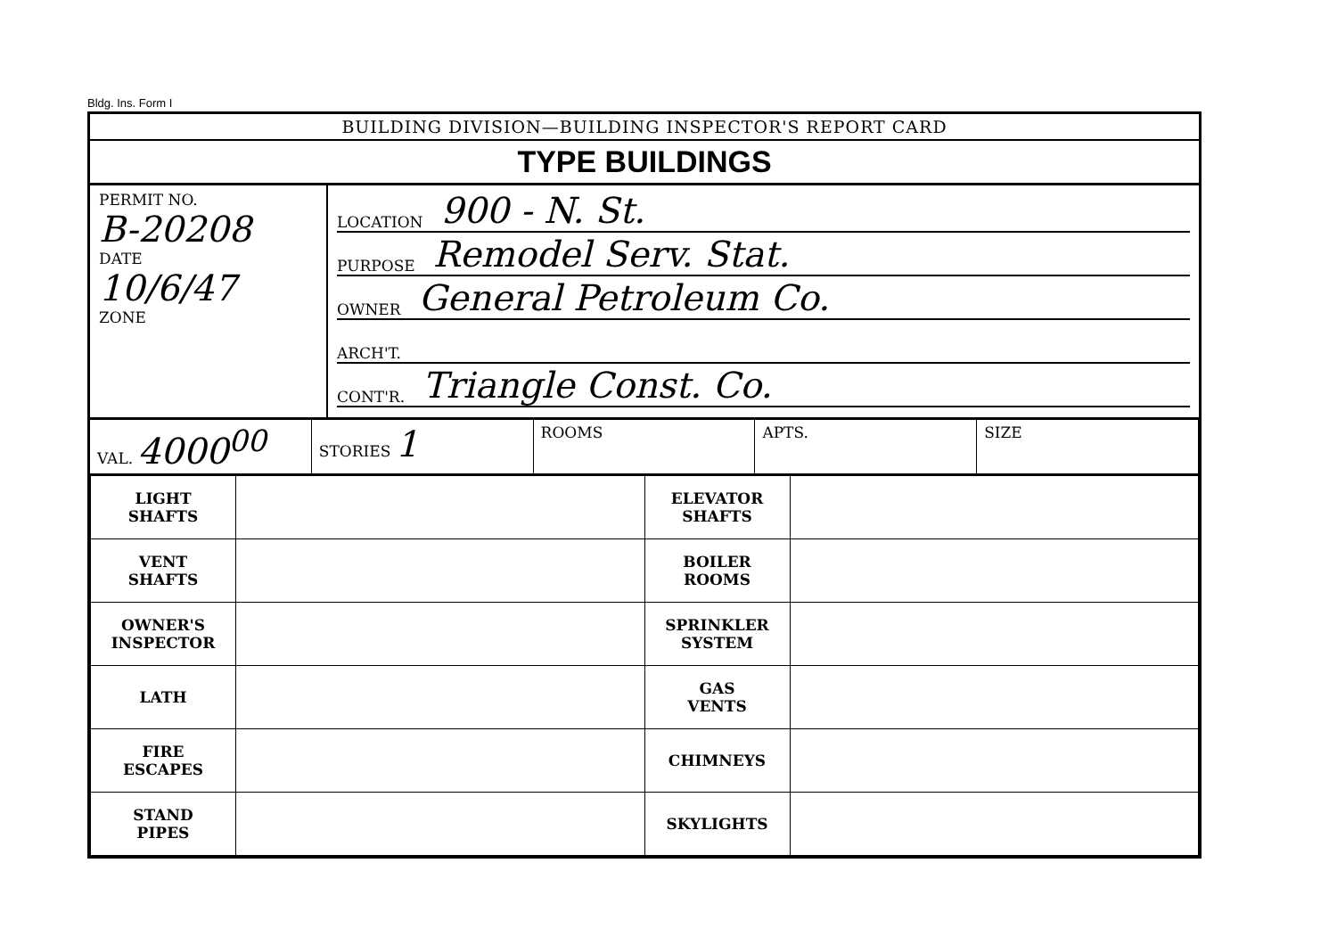Bldg. Ins. Form I
BUILDING DIVISION—BUILDING INSPECTOR'S REPORT CARD
TYPE BUILDINGS
PERMIT NO.
B-20208
DATE
10/6/47
ZONE
LOCATION 900 - N. St.
PURPOSE Remodel Serv. Stat.
OWNER General Petroleum Co.
ARCH'T.
CONT'R. Triangle Const. Co.
VAL. 4000<sup>00</sup>
STORIES 1
ROOMS APTS. SIZE
| LIGHT SHAFTS | | ELEVATOR SHAFTS | |
| VENT SHAFTS | | BOILER ROOMS | |
| OWNER'S INSPECTOR | | SPRINKLER SYSTEM | |
| LATH | | GAS VENTS | |
| FIRE ESCAPES | | CHIMNEYS | |
| STAND PIPES | | SKYLIGHTS | |